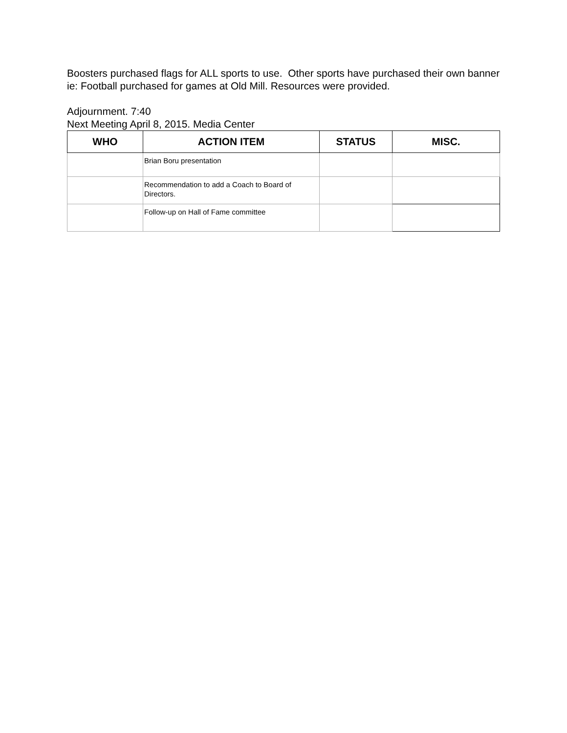Boosters purchased flags for ALL sports to use. Other sports have purchased their own banner ie: Football purchased for games at Old Mill. Resources were provided.
Adjournment. 7:40
Next Meeting April 8, 2015. Media Center
| WHO | ACTION ITEM | STATUS | MISC. |
| --- | --- | --- | --- |
| | Brian Boru presentation | | |
| | Recommendation to add a Coach to Board of Directors. | | |
| | Follow-up on Hall of Fame committee | | |